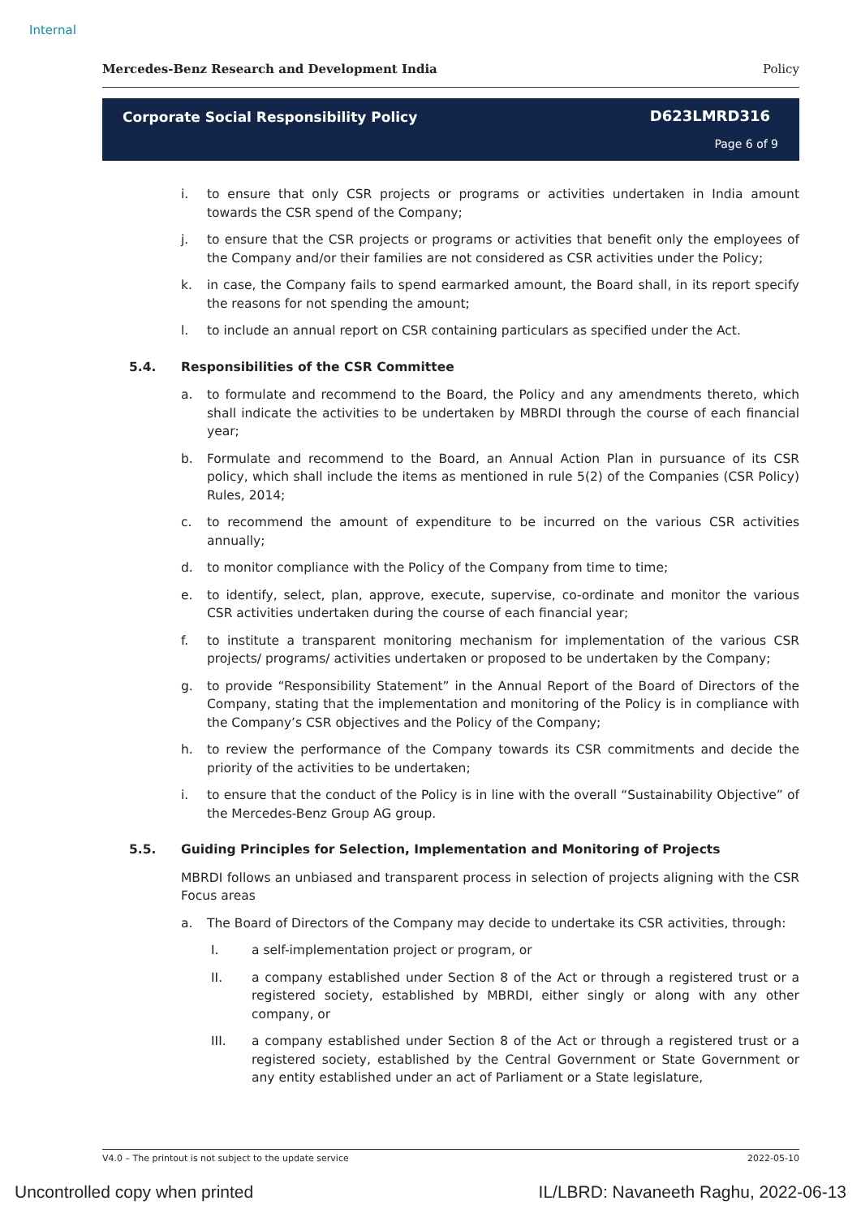Internal
Mercedes-Benz Research and Development India Policy
Corporate Social Responsibility Policy
D623LMRD316
Page 6 of 9
i. to ensure that only CSR projects or programs or activities undertaken in India amount towards the CSR spend of the Company;
j. to ensure that the CSR projects or programs or activities that benefit only the employees of the Company and/or their families are not considered as CSR activities under the Policy;
k. in case, the Company fails to spend earmarked amount, the Board shall, in its report specify the reasons for not spending the amount;
l. to include an annual report on CSR containing particulars as specified under the Act.
5.4. Responsibilities of the CSR Committee
a. to formulate and recommend to the Board, the Policy and any amendments thereto, which shall indicate the activities to be undertaken by MBRDI through the course of each financial year;
b. Formulate and recommend to the Board, an Annual Action Plan in pursuance of its CSR policy, which shall include the items as mentioned in rule 5(2) of the Companies (CSR Policy) Rules, 2014;
c. to recommend the amount of expenditure to be incurred on the various CSR activities annually;
d. to monitor compliance with the Policy of the Company from time to time;
e. to identify, select, plan, approve, execute, supervise, co-ordinate and monitor the various CSR activities undertaken during the course of each financial year;
f. to institute a transparent monitoring mechanism for implementation of the various CSR projects/ programs/ activities undertaken or proposed to be undertaken by the Company;
g. to provide “Responsibility Statement” in the Annual Report of the Board of Directors of the Company, stating that the implementation and monitoring of the Policy is in compliance with the Company’s CSR objectives and the Policy of the Company;
h. to review the performance of the Company towards its CSR commitments and decide the priority of the activities to be undertaken;
i. to ensure that the conduct of the Policy is in line with the overall “Sustainability Objective” of the Mercedes-Benz Group AG group.
5.5. Guiding Principles for Selection, Implementation and Monitoring of Projects
MBRDI follows an unbiased and transparent process in selection of projects aligning with the CSR Focus areas
a. The Board of Directors of the Company may decide to undertake its CSR activities, through:
I. a self-implementation project or program, or
II. a company established under Section 8 of the Act or through a registered trust or a registered society, established by MBRDI, either singly or along with any other company, or
III. a company established under Section 8 of the Act or through a registered trust or a registered society, established by the Central Government or State Government or any entity established under an act of Parliament or a State legislature,
V4.0 – The printout is not subject to the update service 2022-05-10
Uncontrolled copy when printed IL/LBRD: Navaneeth Raghu, 2022-06-13